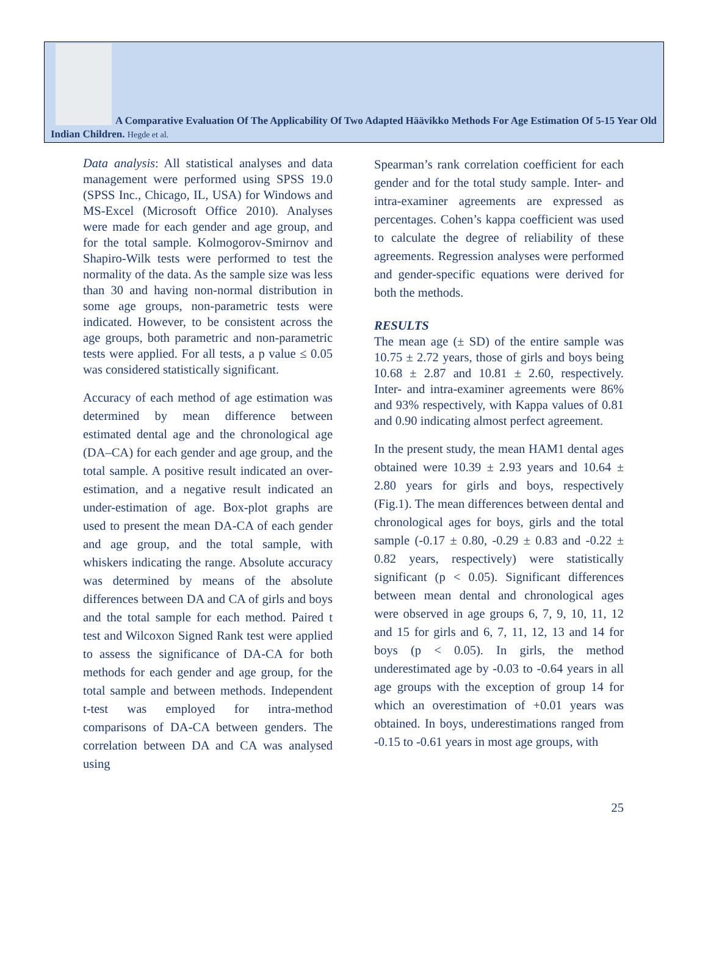A Comparative Evaluation Of The Applicability Of Two Adapted Häävikko Methods For Age Estimation Of 5-15 Year Old Indian Children. Hegde et al.
Data analysis: All statistical analyses and data management were performed using SPSS 19.0 (SPSS Inc., Chicago, IL, USA) for Windows and MS-Excel (Microsoft Office 2010). Analyses were made for each gender and age group, and for the total sample. Kolmogorov-Smirnov and Shapiro-Wilk tests were performed to test the normality of the data. As the sample size was less than 30 and having non-normal distribution in some age groups, non-parametric tests were indicated. However, to be consistent across the age groups, both parametric and non-parametric tests were applied. For all tests, a p value ≤ 0.05 was considered statistically significant.
Accuracy of each method of age estimation was determined by mean difference between estimated dental age and the chronological age (DA–CA) for each gender and age group, and the total sample. A positive result indicated an over-estimation, and a negative result indicated an under-estimation of age. Box-plot graphs are used to present the mean DA-CA of each gender and age group, and the total sample, with whiskers indicating the range. Absolute accuracy was determined by means of the absolute differences between DA and CA of girls and boys and the total sample for each method. Paired t test and Wilcoxon Signed Rank test were applied to assess the significance of DA-CA for both methods for each gender and age group, for the total sample and between methods. Independent t-test was employed for intra-method comparisons of DA-CA between genders. The correlation between DA and CA was analysed using
Spearman’s rank correlation coefficient for each gender and for the total study sample. Inter- and intra-examiner agreements are expressed as percentages. Cohen’s kappa coefficient was used to calculate the degree of reliability of these agreements. Regression analyses were performed and gender-specific equations were derived for both the methods.
RESULTS
The mean age (± SD) of the entire sample was 10.75 ± 2.72 years, those of girls and boys being 10.68 ± 2.87 and 10.81 ± 2.60, respectively. Inter- and intra-examiner agreements were 86% and 93% respectively, with Kappa values of 0.81 and 0.90 indicating almost perfect agreement.
In the present study, the mean HAM1 dental ages obtained were 10.39 ± 2.93 years and 10.64 ± 2.80 years for girls and boys, respectively (Fig.1). The mean differences between dental and chronological ages for boys, girls and the total sample (-0.17 ± 0.80, -0.29 ± 0.83 and -0.22 ± 0.82 years, respectively) were statistically significant (p < 0.05). Significant differences between mean dental and chronological ages were observed in age groups 6, 7, 9, 10, 11, 12 and 15 for girls and 6, 7, 11, 12, 13 and 14 for boys (p < 0.05). In girls, the method underestimated age by -0.03 to -0.64 years in all age groups with the exception of group 14 for which an overestimation of +0.01 years was obtained. In boys, underestimations ranged from -0.15 to -0.61 years in most age groups, with
25